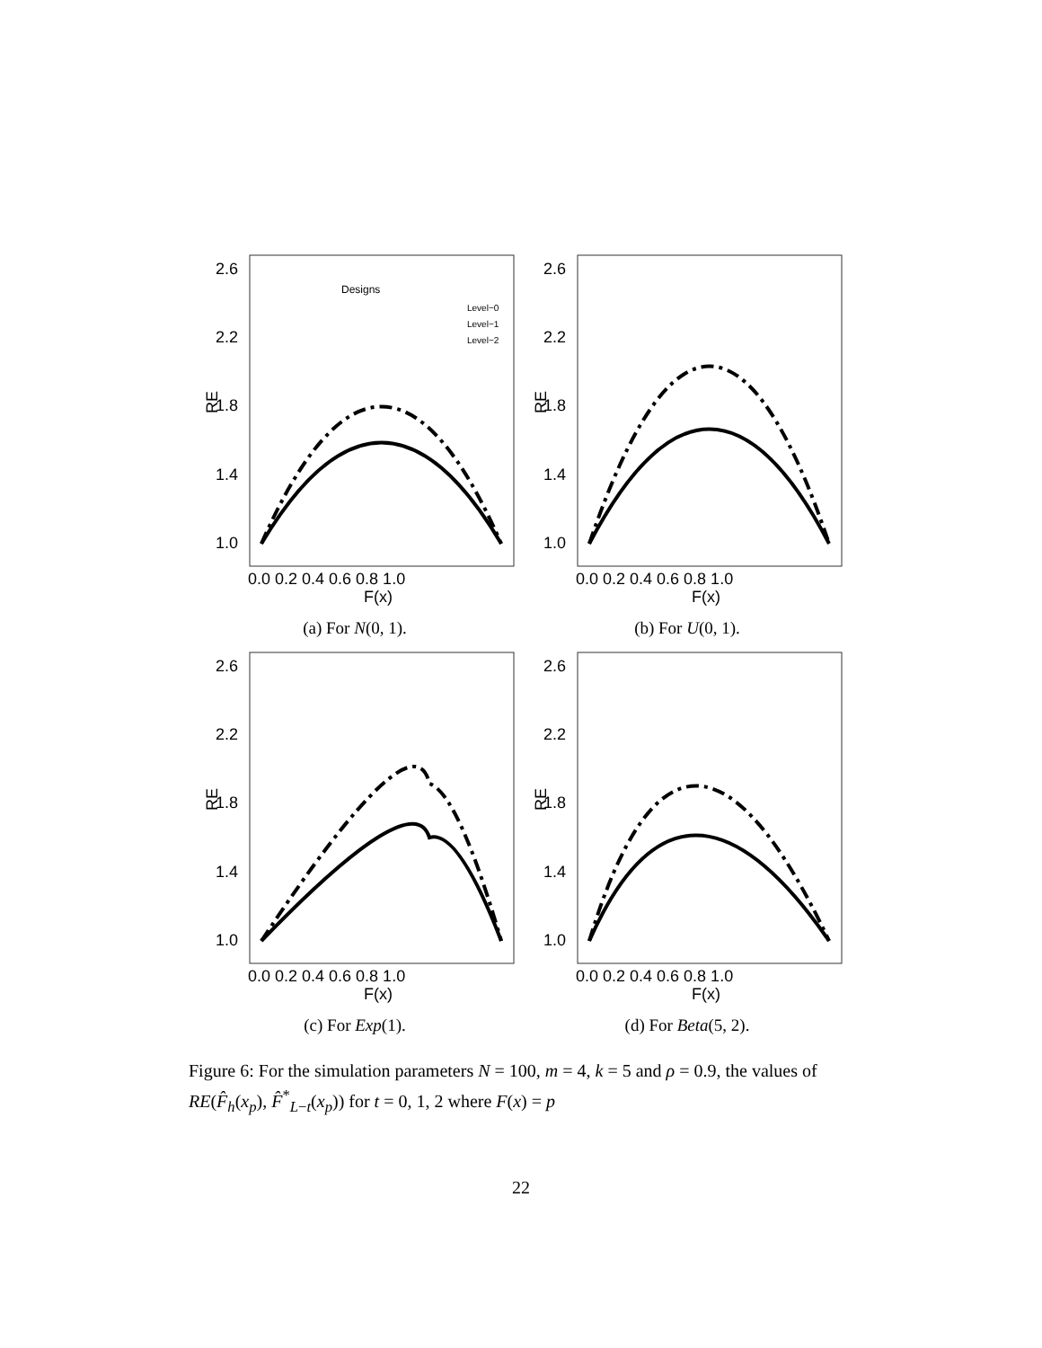2.6
2.2
1.8
1.4
1.0
RE
0.0 0.2 0.4 0.6 0.8 1.0
F(x)
Designs
Level−0
Level−1
Level−2
(a) For N(0, 1).
2.6
2.2
1.8
1.4
1.0
RE
0.0 0.2 0.4 0.6 0.8 1.0
F(x)
(b) For U(0, 1).
2.6
2.2
1.8
1.4
1.0
RE
0.0 0.2 0.4 0.6 0.8 1.0
F(x)
(c) For Exp(1).
2.6
2.2
1.8
1.4
1.0
RE
0.0 0.2 0.4 0.6 0.8 1.0
F(x)
(d) For Beta(5, 2).
Figure 6: For the simulation parameters N = 100, m = 4, k = 5 and ρ = 0.9, the values of RE(F̂<sub>h</sub>(x<sub>p</sub>), F̂<sup>*</sup><sub>L−t</sub>(x<sub>p</sub>)) for t = 0, 1, 2 where F(x) = p
22